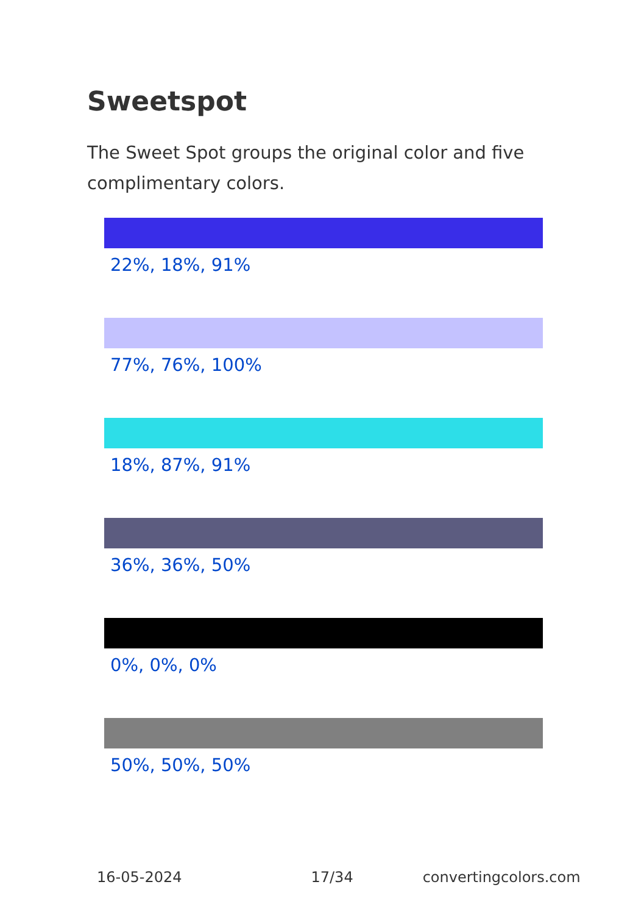Sweetspot
The Sweet Spot groups the original color and five complimentary colors.
22%, 18%, 91%
77%, 76%, 100%
18%, 87%, 91%
36%, 36%, 50%
0%, 0%, 0%
50%, 50%, 50%
16-05-2024 17/34 convertingcolors.com